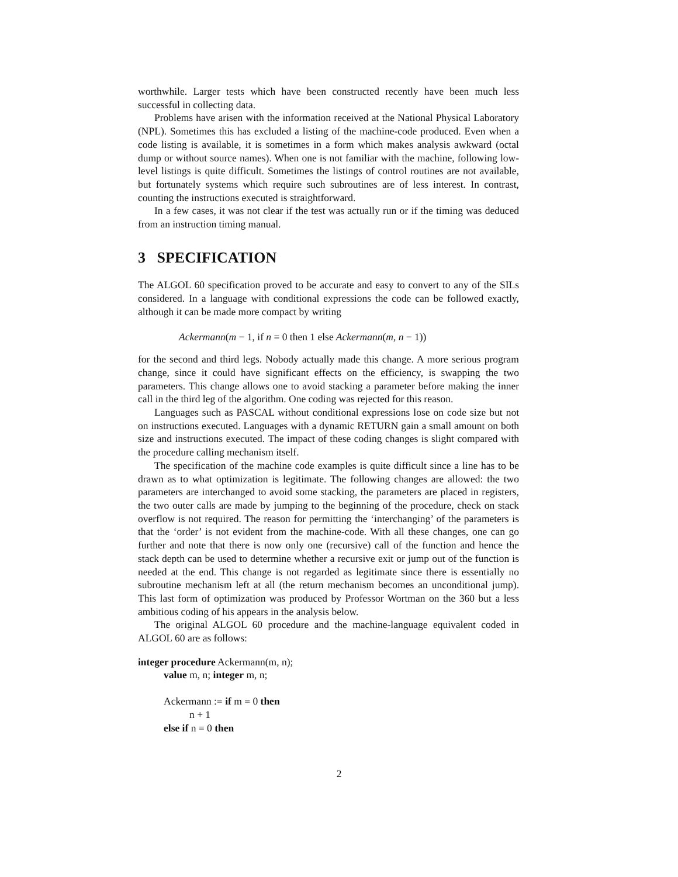worthwhile. Larger tests which have been constructed recently have been much less successful in collecting data.
Problems have arisen with the information received at the National Physical Laboratory (NPL). Sometimes this has excluded a listing of the machine-code produced. Even when a code listing is available, it is sometimes in a form which makes analysis awkward (octal dump or without source names). When one is not familiar with the machine, following low-level listings is quite difficult. Sometimes the listings of control routines are not available, but fortunately systems which require such subroutines are of less interest. In contrast, counting the instructions executed is straightforward.
In a few cases, it was not clear if the test was actually run or if the timing was deduced from an instruction timing manual.
3 SPECIFICATION
The ALGOL 60 specification proved to be accurate and easy to convert to any of the SILs considered. In a language with conditional expressions the code can be followed exactly, although it can be made more compact by writing
Ackermann(m − 1, if n = 0 then 1 else Ackermann(m, n − 1))
for the second and third legs. Nobody actually made this change. A more serious program change, since it could have significant effects on the efficiency, is swapping the two parameters. This change allows one to avoid stacking a parameter before making the inner call in the third leg of the algorithm. One coding was rejected for this reason.
Languages such as PASCAL without conditional expressions lose on code size but not on instructions executed. Languages with a dynamic RETURN gain a small amount on both size and instructions executed. The impact of these coding changes is slight compared with the procedure calling mechanism itself.
The specification of the machine code examples is quite difficult since a line has to be drawn as to what optimization is legitimate. The following changes are allowed: the two parameters are interchanged to avoid some stacking, the parameters are placed in registers, the two outer calls are made by jumping to the beginning of the procedure, check on stack overflow is not required. The reason for permitting the ‘interchanging’ of the parameters is that the ‘order’ is not evident from the machine-code. With all these changes, one can go further and note that there is now only one (recursive) call of the function and hence the stack depth can be used to determine whether a recursive exit or jump out of the function is needed at the end. This change is not regarded as legitimate since there is essentially no subroutine mechanism left at all (the return mechanism becomes an unconditional jump). This last form of optimization was produced by Professor Wortman on the 360 but a less ambitious coding of his appears in the analysis below.
The original ALGOL 60 procedure and the machine-language equivalent coded in ALGOL 60 are as follows:
integer procedure Ackermann(m, n);
value m, n; integer m, n;
Ackermann := if m = 0 then
n + 1
else if n = 0 then
2